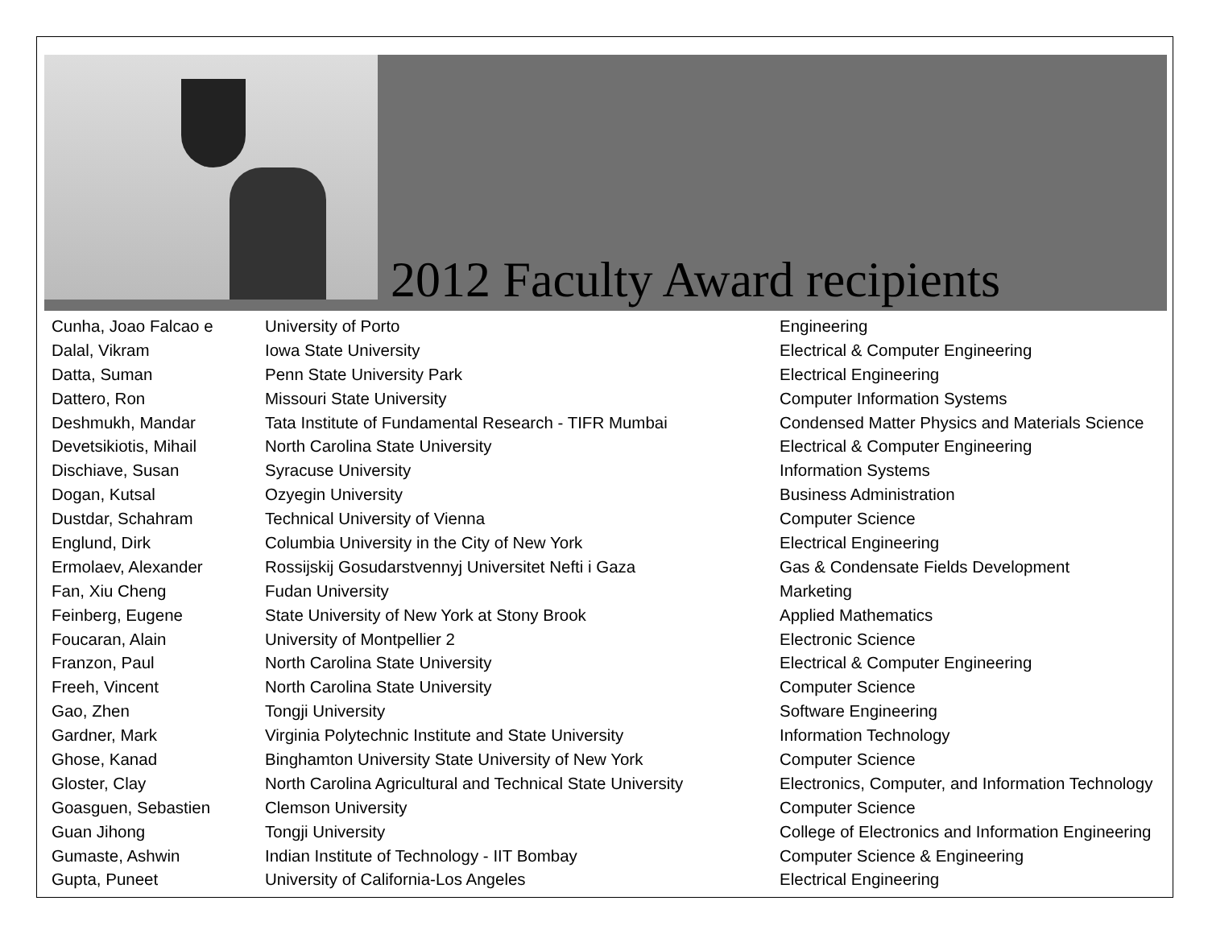2012 Faculty Award recipients
| Cunha, Joao Falcao e | University of Porto | Engineering |
| Dalal, Vikram | Iowa State University | Electrical & Computer Engineering |
| Datta, Suman | Penn State University Park | Electrical Engineering |
| Dattero, Ron | Missouri State University | Computer Information Systems |
| Deshmukh, Mandar | Tata Institute of Fundamental Research - TIFR Mumbai | Condensed Matter Physics and Materials Science |
| Devetsikiotis, Mihail | North Carolina State University | Electrical & Computer Engineering |
| Dischiave, Susan | Syracuse University | Information Systems |
| Dogan, Kutsal | Ozyegin University | Business Administration |
| Dustdar, Schahram | Technical University of Vienna | Computer Science |
| Englund, Dirk | Columbia University in the City of New York | Electrical Engineering |
| Ermolaev, Alexander | Rossijskij Gosudarstvennyj Universitet Nefti i Gaza | Gas & Condensate Fields Development |
| Fan, Xiu Cheng | Fudan University | Marketing |
| Feinberg, Eugene | State University of New York at Stony Brook | Applied Mathematics |
| Foucaran, Alain | University of Montpellier 2 | Electronic Science |
| Franzon, Paul | North Carolina State University | Electrical & Computer Engineering |
| Freeh, Vincent | North Carolina State University | Computer Science |
| Gao, Zhen | Tongji University | Software Engineering |
| Gardner, Mark | Virginia Polytechnic Institute and State University | Information Technology |
| Ghose, Kanad | Binghamton University State University of New York | Computer Science |
| Gloster, Clay | North Carolina Agricultural and Technical State University | Electronics, Computer, and Information Technology |
| Goasguen, Sebastien | Clemson University | Computer Science |
| Guan Jihong | Tongji University | College of Electronics and Information Engineering |
| Gumaste, Ashwin | Indian Institute of Technology - IIT Bombay | Computer Science & Engineering |
| Gupta, Puneet | University of California-Los Angeles | Electrical Engineering |